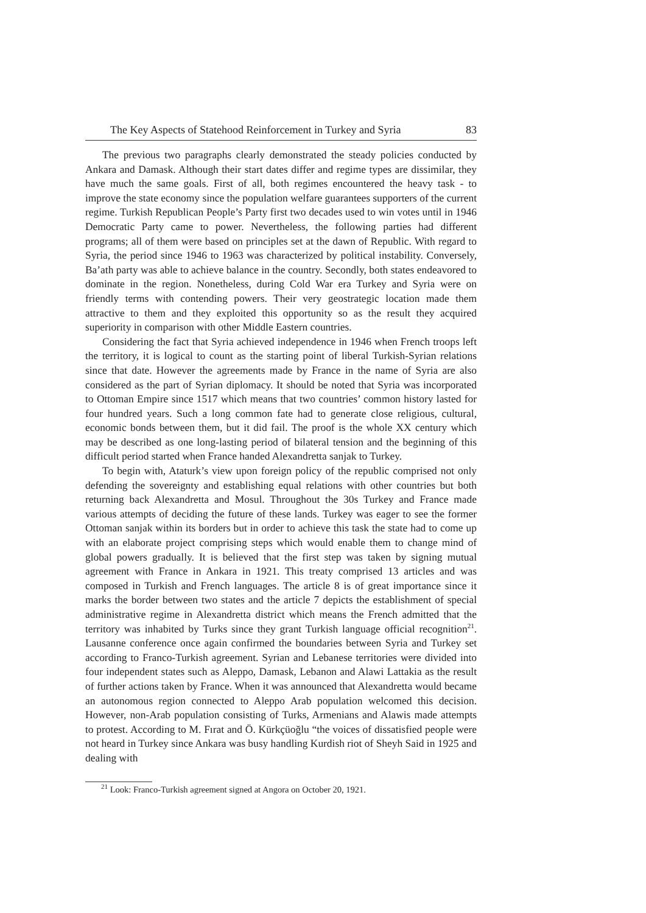The Key Aspects of Statehood Reinforcement in Turkey and Syria 83
The previous two paragraphs clearly demonstrated the steady policies conducted by Ankara and Damask. Although their start dates differ and regime types are dissimilar, they have much the same goals. First of all, both regimes encountered the heavy task - to improve the state economy since the population welfare guarantees supporters of the current regime. Turkish Republican People’s Party first two decades used to win votes until in 1946 Democratic Party came to power. Nevertheless, the following parties had different programs; all of them were based on principles set at the dawn of Republic. With regard to Syria, the period since 1946 to 1963 was characterized by political instability. Conversely, Ba’ath party was able to achieve balance in the country. Secondly, both states endeavored to dominate in the region. Nonetheless, during Cold War era Turkey and Syria were on friendly terms with contending powers. Their very geostrategic location made them attractive to them and they exploited this opportunity so as the result they acquired superiority in comparison with other Middle Eastern countries.
Considering the fact that Syria achieved independence in 1946 when French troops left the territory, it is logical to count as the starting point of liberal Turkish-Syrian relations since that date. However the agreements made by France in the name of Syria are also considered as the part of Syrian diplomacy. It should be noted that Syria was incorporated to Ottoman Empire since 1517 which means that two countries’ common history lasted for four hundred years. Such a long common fate had to generate close religious, cultural, economic bonds between them, but it did fail. The proof is the whole XX century which may be described as one long-lasting period of bilateral tension and the beginning of this difficult period started when France handed Alexandretta sanjak to Turkey.
To begin with, Ataturk’s view upon foreign policy of the republic comprised not only defending the sovereignty and establishing equal relations with other countries but both returning back Alexandretta and Mosul. Throughout the 30s Turkey and France made various attempts of deciding the future of these lands. Turkey was eager to see the former Ottoman sanjak within its borders but in order to achieve this task the state had to come up with an elaborate project comprising steps which would enable them to change mind of global powers gradually. It is believed that the first step was taken by signing mutual agreement with France in Ankara in 1921. This treaty comprised 13 articles and was composed in Turkish and French languages. The article 8 is of great importance since it marks the border between two states and the article 7 depicts the establishment of special administrative regime in Alexandretta district which means the French admitted that the territory was inhabited by Turks since they grant Turkish language official recognition<sup>21</sup>. Lausanne conference once again confirmed the boundaries between Syria and Turkey set according to Franco-Turkish agreement. Syrian and Lebanese territories were divided into four independent states such as Aleppo, Damask, Lebanon and Alawi Lattakia as the result of further actions taken by France. When it was announced that Alexandretta would became an autonomous region connected to Aleppo Arab population welcomed this decision. However, non-Arab population consisting of Turks, Armenians and Alawis made attempts to protest. According to M. Fırat and Ö. Kürkçüoğlu “the voices of dissatisfied people were not heard in Turkey since Ankara was busy handling Kurdish riot of Sheyh Said in 1925 and dealing with
<sup>21</sup> Look: Franco-Turkish agreement signed at Angora on October 20, 1921.